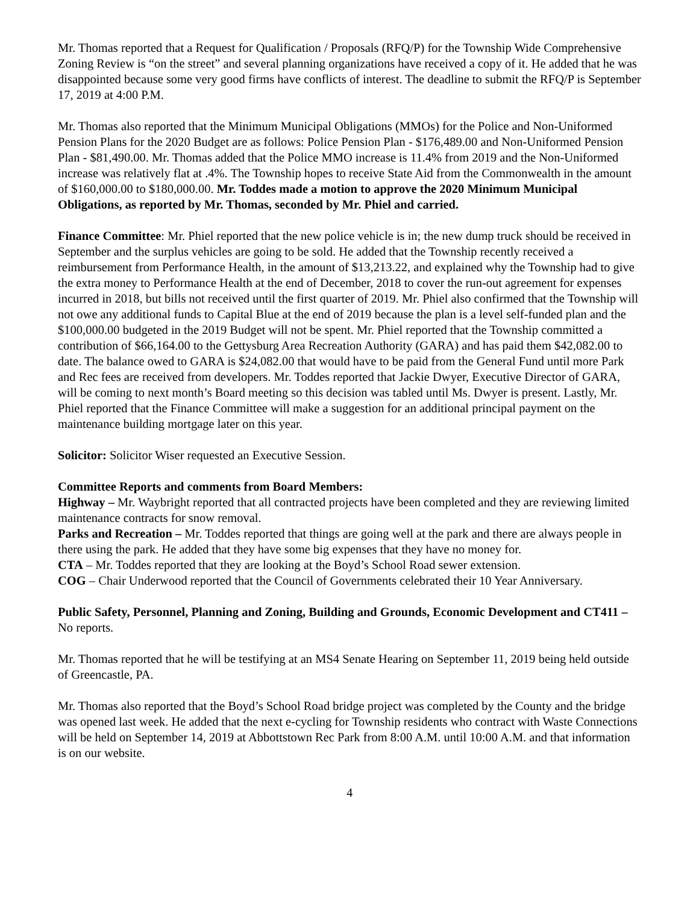Mr. Thomas reported that a Request for Qualification / Proposals (RFQ/P) for the Township Wide Comprehensive Zoning Review is “on the street” and several planning organizations have received a copy of it. He added that he was disappointed because some very good firms have conflicts of interest. The deadline to submit the RFQ/P is September 17, 2019 at 4:00 P.M.
Mr. Thomas also reported that the Minimum Municipal Obligations (MMOs) for the Police and Non-Uniformed Pension Plans for the 2020 Budget are as follows: Police Pension Plan - $176,489.00 and Non-Uniformed Pension Plan - $81,490.00. Mr. Thomas added that the Police MMO increase is 11.4% from 2019 and the Non-Uniformed increase was relatively flat at .4%. The Township hopes to receive State Aid from the Commonwealth in the amount of $160,000.00 to $180,000.00. Mr. Toddes made a motion to approve the 2020 Minimum Municipal Obligations, as reported by Mr. Thomas, seconded by Mr. Phiel and carried.
Finance Committee: Mr. Phiel reported that the new police vehicle is in; the new dump truck should be received in September and the surplus vehicles are going to be sold. He added that the Township recently received a reimbursement from Performance Health, in the amount of $13,213.22, and explained why the Township had to give the extra money to Performance Health at the end of December, 2018 to cover the run-out agreement for expenses incurred in 2018, but bills not received until the first quarter of 2019. Mr. Phiel also confirmed that the Township will not owe any additional funds to Capital Blue at the end of 2019 because the plan is a level self-funded plan and the $100,000.00 budgeted in the 2019 Budget will not be spent. Mr. Phiel reported that the Township committed a contribution of $66,164.00 to the Gettysburg Area Recreation Authority (GARA) and has paid them $42,082.00 to date. The balance owed to GARA is $24,082.00 that would have to be paid from the General Fund until more Park and Rec fees are received from developers. Mr. Toddes reported that Jackie Dwyer, Executive Director of GARA, will be coming to next month’s Board meeting so this decision was tabled until Ms. Dwyer is present. Lastly, Mr. Phiel reported that the Finance Committee will make a suggestion for an additional principal payment on the maintenance building mortgage later on this year.
Solicitor: Solicitor Wiser requested an Executive Session.
Committee Reports and comments from Board Members:
Highway – Mr. Waybright reported that all contracted projects have been completed and they are reviewing limited maintenance contracts for snow removal.
Parks and Recreation – Mr. Toddes reported that things are going well at the park and there are always people in there using the park. He added that they have some big expenses that they have no money for.
CTA – Mr. Toddes reported that they are looking at the Boyd’s School Road sewer extension.
COG – Chair Underwood reported that the Council of Governments celebrated their 10 Year Anniversary.
Public Safety, Personnel, Planning and Zoning, Building and Grounds, Economic Development and CT411 – No reports.
Mr. Thomas reported that he will be testifying at an MS4 Senate Hearing on September 11, 2019 being held outside of Greencastle, PA.
Mr. Thomas also reported that the Boyd’s School Road bridge project was completed by the County and the bridge was opened last week. He added that the next e-cycling for Township residents who contract with Waste Connections will be held on September 14, 2019 at Abbottstown Rec Park from 8:00 A.M. until 10:00 A.M. and that information is on our website.
4